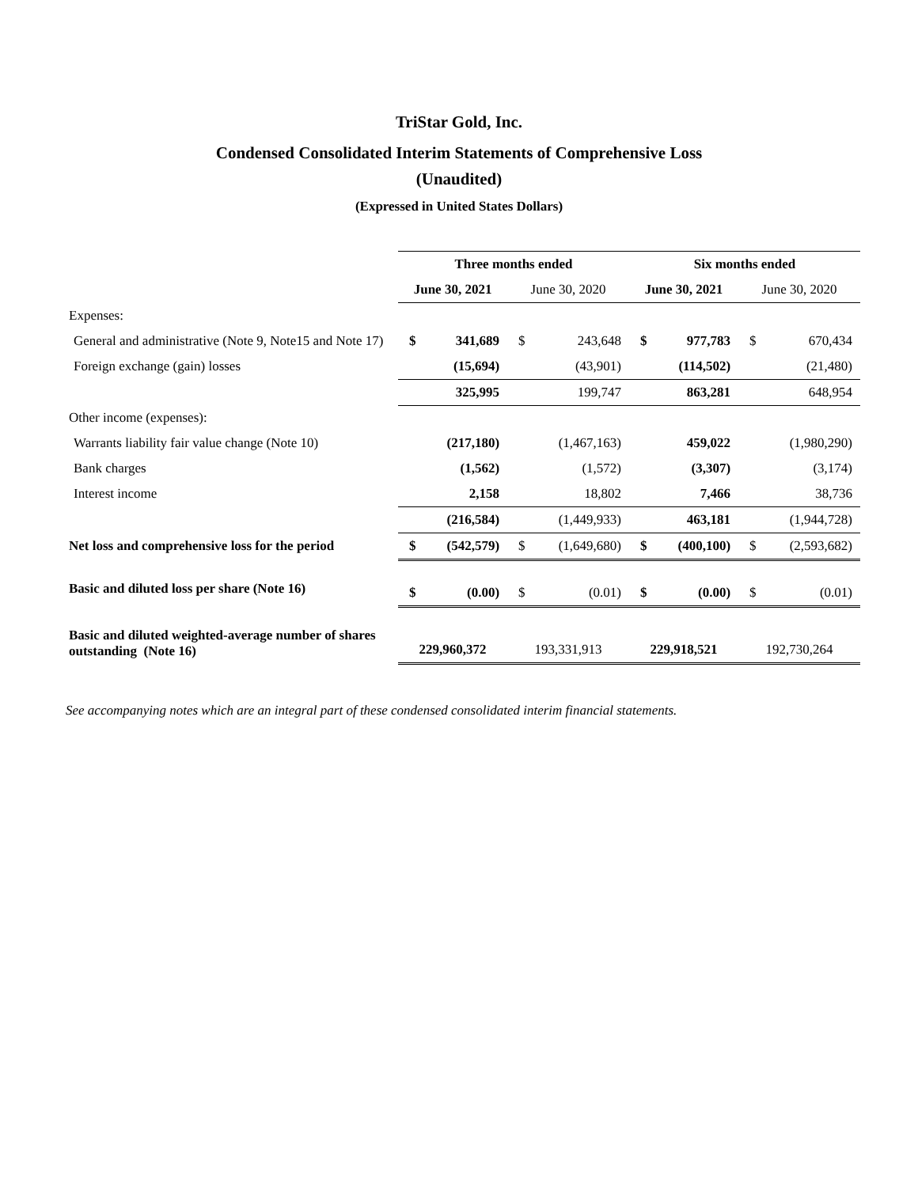TriStar Gold, Inc.
Condensed Consolidated Interim Statements of Comprehensive Loss
(Unaudited)
(Expressed in United States Dollars)
| | Three months ended | | | | Six months ended | | | |
| | June 30, 2021 | | June 30, 2020 | | June 30, 2021 | | June 30, 2020 | |
| Expenses: | | | | | | | | |
| General and administrative (Note 9, Note15 and Note 17) | $ | 341,689 | $ | 243,648 | $ | 977,783 | $ | 670,434 |
| Foreign exchange (gain) losses | | (15,694) | | (43,901) | | (114,502) | | (21,480) |
| | | 325,995 | | 199,747 | | 863,281 | | 648,954 |
| Other income (expenses): | | | | | | | | |
| Warrants liability fair value change (Note 10) | | (217,180) | | (1,467,163) | | 459,022 | | (1,980,290) |
| Bank charges | | (1,562) | | (1,572) | | (3,307) | | (3,174) |
| Interest income | | 2,158 | | 18,802 | | 7,466 | | 38,736 |
| | | (216,584) | | (1,449,933) | | 463,181 | | (1,944,728) |
| Net loss and comprehensive loss for the period | $ | (542,579) | $ | (1,649,680) | $ | (400,100) | $ | (2,593,682) |
| Basic and diluted loss per share (Note 16) | $ | (0.00) | $ | (0.01) | $ | (0.00) | $ | (0.01) |
| Basic and diluted weighted-average number of shares outstanding (Note 16) | 229,960,372 | | 193,331,913 | | 229,918,521 | | 192,730,264 | |
See accompanying notes which are an integral part of these condensed consolidated interim financial statements.